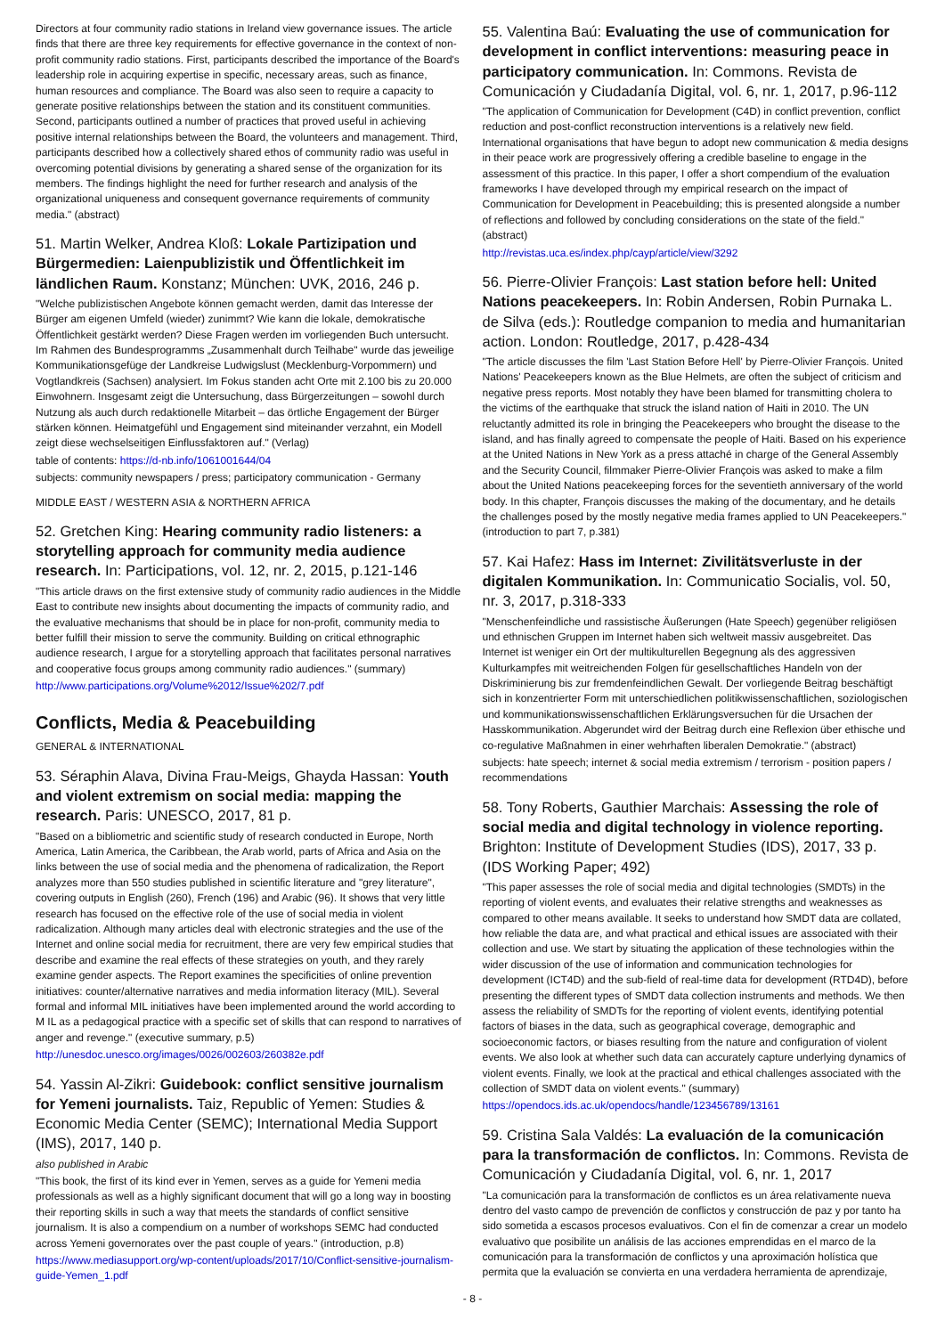Directors at four community radio stations in Ireland view governance issues. The article finds that there are three key requirements for effective governance in the context of non-profit community radio stations. First, participants described the importance of the Board's leadership role in acquiring expertise in specific, necessary areas, such as finance, human resources and compliance. The Board was also seen to require a capacity to generate positive relationships between the station and its constituent communities. Second, participants outlined a number of practices that proved useful in achieving positive internal relationships between the Board, the volunteers and management. Third, participants described how a collectively shared ethos of community radio was useful in overcoming potential divisions by generating a shared sense of the organization for its members. The findings highlight the need for further research and analysis of the organizational uniqueness and consequent governance requirements of community media." (abstract)
51. Martin Welker, Andrea Kloß: Lokale Partizipation und Bürgermedien: Laienpublizistik und Öffentlichkeit im ländlichen Raum. Konstanz; München: UVK, 2016, 246 p.
"Welche publizistischen Angebote können gemacht werden, damit das Interesse der Bürger am eigenen Umfeld (wieder) zunimmt? Wie kann die lokale, demokratische Öffentlichkeit gestärkt werden? Diese Fragen werden im vorliegenden Buch untersucht. Im Rahmen des Bundesprogramms „Zusammenhalt durch Teilhabe" wurde das jeweilige Kommunikationsgefüge der Landkreise Ludwigslust (Mecklenburg-Vorpommern) und Vogtlandkreis (Sachsen) analysiert. Im Fokus standen acht Orte mit 2.100 bis zu 20.000 Einwohnern. Insgesamt zeigt die Untersuchung, dass Bürgerzeitungen – sowohl durch Nutzung als auch durch redaktionelle Mitarbeit – das örtliche Engagement der Bürger stärken können. Heimatgefühl und Engagement sind miteinander verzahnt, ein Modell zeigt diese wechselseitigen Einflussfaktoren auf." (Verlag)
table of contents: https://d-nb.info/1061001644/04
subjects: community newspapers / press; participatory communication - Germany
MIDDLE EAST / WESTERN ASIA & NORTHERN AFRICA
52. Gretchen King: Hearing community radio listeners: a storytelling approach for community media audience research. In: Participations, vol. 12, nr. 2, 2015, p.121-146
"This article draws on the first extensive study of community radio audiences in the Middle East to contribute new insights about documenting the impacts of community radio, and the evaluative mechanisms that should be in place for non-profit, community media to better fulfill their mission to serve the community. Building on critical ethnographic audience research, I argue for a storytelling approach that facilitates personal narratives and cooperative focus groups among community radio audiences." (summary)
http://www.participations.org/Volume%2012/Issue%202/7.pdf
Conflicts, Media & Peacebuilding
GENERAL & INTERNATIONAL
53. Séraphin Alava, Divina Frau-Meigs, Ghayda Hassan: Youth and violent extremism on social media: mapping the research. Paris: UNESCO, 2017, 81 p.
"Based on a bibliometric and scientific study of research conducted in Europe, North America, Latin America, the Caribbean, the Arab world, parts of Africa and Asia on the links between the use of social media and the phenomena of radicalization, the Report analyzes more than 550 studies published in scientific literature and "grey literature", covering outputs in English (260), French (196) and Arabic (96). It shows that very little research has focused on the effective role of the use of social media in violent radicalization. Although many articles deal with electronic strategies and the use of the Internet and online social media for recruitment, there are very few empirical studies that describe and examine the real effects of these strategies on youth, and they rarely examine gender aspects. The Report examines the specificities of online prevention initiatives: counter/alternative narratives and media information literacy (MIL). Several formal and informal MIL initiatives have been implemented around the world according to M IL as a pedagogical practice with a specific set of skills that can respond to narratives of anger and revenge." (executive summary, p.5)
http://unesdoc.unesco.org/images/0026/002603/260382e.pdf
54. Yassin Al-Zikri: Guidebook: conflict sensitive journalism for Yemeni journalists. Taiz, Republic of Yemen: Studies & Economic Media Center (SEMC); International Media Support (IMS), 2017, 140 p.
also published in Arabic
"This book, the first of its kind ever in Yemen, serves as a guide for Yemeni media professionals as well as a highly significant document that will go a long way in boosting their reporting skills in such a way that meets the standards of conflict sensitive journalism. It is also a compendium on a number of workshops SEMC had conducted across Yemeni governorates over the past couple of years." (introduction, p.8)
https://www.mediasupport.org/wp-content/uploads/2017/10/Conflict-sensitive-journalism-guide-Yemen_1.pdf
55. Valentina Baú: Evaluating the use of communication for development in conflict interventions: measuring peace in participatory communication. In: Commons. Revista de Comunicación y Ciudadanía Digital, vol. 6, nr. 1, 2017, p.96-112
"The application of Communication for Development (C4D) in conflict prevention, conflict reduction and post-conflict reconstruction interventions is a relatively new field. International organisations that have begun to adopt new communication & media designs in their peace work are progressively offering a credible baseline to engage in the assessment of this practice. In this paper, I offer a short compendium of the evaluation frameworks I have developed through my empirical research on the impact of Communication for Development in Peacebuilding; this is presented alongside a number of reflections and followed by concluding considerations on the state of the field." (abstract)
http://revistas.uca.es/index.php/cayp/article/view/3292
56. Pierre-Olivier François: Last station before hell: United Nations peacekeepers. In: Robin Andersen, Robin Purnaka L. de Silva (eds.): Routledge companion to media and humanitarian action. London: Routledge, 2017, p.428-434
"The article discusses the film 'Last Station Before Hell' by Pierre-Olivier François. United Nations' Peacekeepers known as the Blue Helmets, are often the subject of criticism and negative press reports. Most notably they have been blamed for transmitting cholera to the victims of the earthquake that struck the island nation of Haiti in 2010. The UN reluctantly admitted its role in bringing the Peacekeepers who brought the disease to the island, and has finally agreed to compensate the people of Haiti. Based on his experience at the United Nations in New York as a press attaché in charge of the General Assembly and the Security Council, filmmaker Pierre-Olivier François was asked to make a film about the United Nations peacekeeping forces for the seventieth anniversary of the world body. In this chapter, François discusses the making of the documentary, and he details the challenges posed by the mostly negative media frames applied to UN Peacekeepers." (introduction to part 7, p.381)
57. Kai Hafez: Hass im Internet: Zivilitätsverluste in der digitalen Kommunikation. In: Communicatio Socialis, vol. 50, nr. 3, 2017, p.318-333
"Menschenfeindliche und rassistische Äußerungen (Hate Speech) gegenüber religiösen und ethnischen Gruppen im Internet haben sich weltweit massiv ausgebreitet. Das Internet ist weniger ein Ort der multikulturellen Begegnung als des aggressiven Kulturkampfes mit weitreichenden Folgen für gesellschaftliches Handeln von der Diskriminierung bis zur fremdenfeindlichen Gewalt. Der vorliegende Beitrag beschäftigt sich in konzentrierter Form mit unterschiedlichen politikwissenschaftlichen, soziologischen und kommunikationswissenschaftlichen Erklärungsversuchen für die Ursachen der Hasskommunikation. Abgerundet wird der Beitrag durch eine Reflexion über ethische und co-regulative Maßnahmen in einer wehrhaften liberalen Demokratie." (abstract)
subjects: hate speech; internet & social media extremism / terrorism - position papers / recommendations
58. Tony Roberts, Gauthier Marchais: Assessing the role of social media and digital technology in violence reporting. Brighton: Institute of Development Studies (IDS), 2017, 33 p. (IDS Working Paper; 492)
"This paper assesses the role of social media and digital technologies (SMDTs) in the reporting of violent events, and evaluates their relative strengths and weaknesses as compared to other means available. It seeks to understand how SMDT data are collated, how reliable the data are, and what practical and ethical issues are associated with their collection and use. We start by situating the application of these technologies within the wider discussion of the use of information and communication technologies for development (ICT4D) and the sub-field of real-time data for development (RTD4D), before presenting the different types of SMDT data collection instruments and methods. We then assess the reliability of SMDTs for the reporting of violent events, identifying potential factors of biases in the data, such as geographical coverage, demographic and socioeconomic factors, or biases resulting from the nature and configuration of violent events. We also look at whether such data can accurately capture underlying dynamics of violent events. Finally, we look at the practical and ethical challenges associated with the collection of SMDT data on violent events." (summary)
https://opendocs.ids.ac.uk/opendocs/handle/123456789/13161
59. Cristina Sala Valdés: La evaluación de la comunicación para la transformación de conflictos. In: Commons. Revista de Comunicación y Ciudadanía Digital, vol. 6, nr. 1, 2017
"La comunicación para la transformación de conflictos es un área relativamente nueva dentro del vasto campo de prevención de conflictos y construcción de paz y por tanto ha sido sometida a escasos procesos evaluativos. Con el fin de comenzar a crear un modelo evaluativo que posibilite un análisis de las acciones emprendidas en el marco de la comunicación para la transformación de conflictos y una aproximación holística que permita que la evaluación se convierta en una verdadera herramienta de aprendizaje,
- 8 -